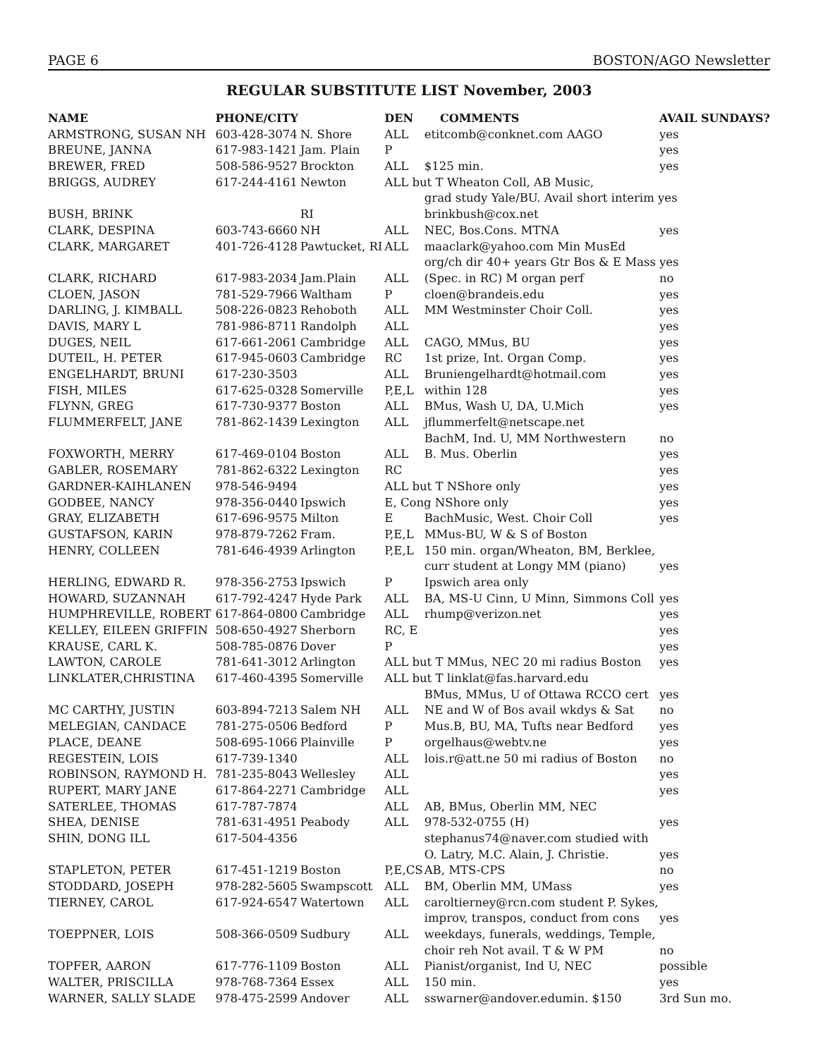PAGE 6 BOSTON/AGO Newsletter
REGULAR SUBSTITUTE LIST November, 2003
| NAME | PHONE/CITY | | DEN | COMMENTS | AVAIL SUNDAYS? |
| --- | --- | --- | --- | --- | --- |
| ARMSTRONG, SUSAN NH | 603-428-3074 | N. Shore | ALL | etitcomb@conknet.com AAGO | yes |
| BREUNE, JANNA | 617-983-1421 | Jam. Plain | P | | yes |
| BREWER, FRED | 508-586-9527 | Brockton | ALL | $125 min. | yes |
| BRIGGS, AUDREY | 617-244-4161 | Newton | ALL but T Wheaton Coll, AB Music, | | |
| | | | | grad study Yale/BU. Avail short interim yes | |
| BUSH, BRINK | | RI | | brinkbush@cox.net | |
| CLARK, DESPINA | 603-743-6660 | NH | ALL | NEC, Bos.Cons. MTNA | yes |
| CLARK, MARGARET | 401-726-4128 | Pawtucket, RI | ALL | maaclark@yahoo.com Min MusEd | |
| | | | | org/ch dir 40+ years Gtr Bos & E Mass | yes |
| CLARK, RICHARD | 617-983-2034 | Jam.Plain | ALL | (Spec. in RC) M organ perf | no |
| CLOEN, JASON | 781-529-7966 | Waltham | P | cloen@brandeis.edu | yes |
| DARLING, J. KIMBALL | 508-226-0823 | Rehoboth | ALL | MM Westminster Choir Coll. | yes |
| DAVIS, MARY L | 781-986-8711 | Randolph | ALL | | yes |
| DUGES, NEIL | 617-661-2061 | Cambridge | ALL | CAGO, MMus, BU | yes |
| DUTEIL, H. PETER | 617-945-0603 | Cambridge | RC | 1st prize, Int. Organ Comp. | yes |
| ENGELHARDT, BRUNI | 617-230-3503 | | ALL | Bruniengelhardt@hotmail.com | yes |
| FISH, MILES | 617-625-0328 | Somerville | P,E,L | within 128 | yes |
| FLYNN, GREG | 617-730-9377 | Boston | ALL | BMus, Wash U, DA, U.Mich | yes |
| FLUMMERFELT, JANE | 781-862-1439 | Lexington | ALL | jflummerfelt@netscape.net | |
| | | | | BachM, Ind. U, MM Northwestern | no |
| FOXWORTH, MERRY | 617-469-0104 | Boston | ALL | B. Mus. Oberlin | yes |
| GABLER, ROSEMARY | 781-862-6322 | Lexington | RC | | yes |
| GARDNER-KAIHLANEN | 978-546-9494 | | ALL but T NShore only | | yes |
| GODBEE, NANCY | 978-356-0440 | Ipswich | E, Cong NShore only | | yes |
| GRAY, ELIZABETH | 617-696-9575 | Milton | E | BachMusic, West. Choir Coll | yes |
| GUSTAFSON, KARIN | 978-879-7262 | Fram. | P,E,L | MMus-BU, W & S of Boston | |
| HENRY, COLLEEN | 781-646-4939 | Arlington | P,E,L | 150 min. organ/Wheaton, BM, Berklee, | |
| | | | | curr student at Longy MM (piano) | yes |
| HERLING, EDWARD R. | 978-356-2753 | Ipswich | P | Ipswich area only | |
| HOWARD, SUZANNAH | 617-792-4247 | Hyde Park | ALL | BA, MS-U Cinn, U Minn, Simmons Coll | yes |
| HUMPHREVILLE, ROBERT | 617-864-0800 | Cambridge | ALL | rhump@verizon.net | yes |
| KELLEY, EILEEN GRIFFIN | 508-650-4927 | Sherborn | RC, E | | yes |
| KRAUSE, CARL K. | 508-785-0876 | Dover | P | | yes |
| LAWTON, CAROLE | 781-641-3012 | Arlington | ALL but T MMus, NEC 20 mi radius Boston | | yes |
| LINKLATER,CHRISTINA | 617-460-4395 | Somerville | ALL but T linklat@fas.harvard.edu | | |
| | | | | BMus, MMus, U of Ottawa RCCO cert | yes |
| MC CARTHY, JUSTIN | 603-894-7213 | Salem NH | ALL | NE and W of Bos avail wkdys & Sat | no |
| MELEGIAN, CANDACE | 781-275-0506 | Bedford | P | Mus.B, BU, MA, Tufts near Bedford | yes |
| PLACE, DEANE | 508-695-1066 | Plainville | P | orgelhaus@webtv.ne | yes |
| REGESTEIN, LOIS | 617-739-1340 | | ALL | lois.r@att.ne 50 mi radius of Boston | no |
| ROBINSON, RAYMOND H. | 781-235-8043 | Wellesley | ALL | | yes |
| RUPERT, MARY JANE | 617-864-2271 | Cambridge | ALL | | yes |
| SATERLEE, THOMAS | 617-787-7874 | | ALL | AB, BMus, Oberlin MM, NEC | |
| SHEA, DENISE | 781-631-4951 | Peabody | ALL | 978-532-0755 (H) | yes |
| SHIN, DONG ILL | 617-504-4356 | | | stephanus74@naver.com studied with | |
| | | | | O. Latry, M.C. Alain, J. Christie. | yes |
| STAPLETON, PETER | 617-451-1219 | Boston | P,E,CS | AB, MTS-CPS | no |
| STODDARD, JOSEPH | 978-282-5605 | Swampscott | ALL | BM, Oberlin MM, UMass | yes |
| TIERNEY, CAROL | 617-924-6547 | Watertown | ALL | caroltierney@rcn.com student P. Sykes, | |
| | | | | improv, transpos, conduct from cons | yes |
| TOEPPNER, LOIS | 508-366-0509 | Sudbury | ALL | weekdays, funerals, weddings, Temple, | |
| | | | | choir reh Not avail. T & W PM | no |
| TOPFER, AARON | 617-776-1109 | Boston | ALL | Pianist/organist, Ind U, NEC | possible |
| WALTER, PRISCILLA | 978-768-7364 | Essex | ALL | 150 min. | yes |
| WARNER, SALLY SLADE | 978-475-2599 | Andover | ALL | sswarner@andover.edumin. $150 | 3rd Sun mo. |